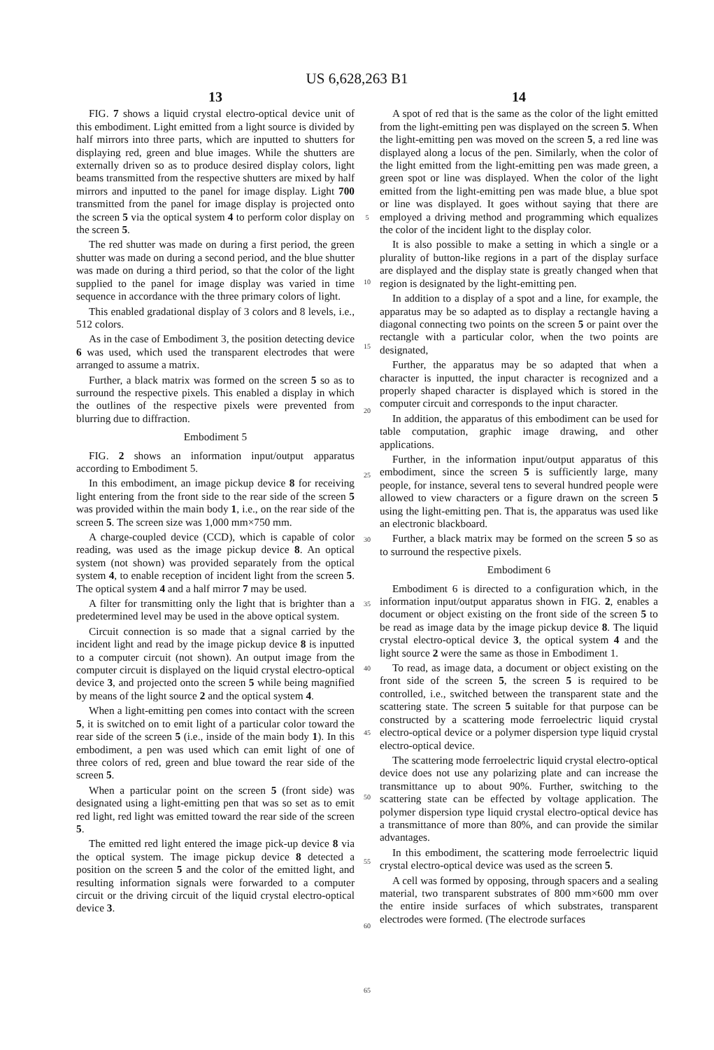US 6,628,263 B1
13
FIG. 7 shows a liquid crystal electro-optical device unit of this embodiment. Light emitted from a light source is divided by half mirrors into three parts, which are inputted to shutters for displaying red, green and blue images. While the shutters are externally driven so as to produce desired display colors, light beams transmitted from the respective shutters are mixed by half mirrors and inputted to the panel for image display. Light 700 transmitted from the panel for image display is projected onto the screen 5 via the optical system 4 to perform color display on the screen 5.
The red shutter was made on during a first period, the green shutter was made on during a second period, and the blue shutter was made on during a third period, so that the color of the light supplied to the panel for image display was varied in time sequence in accordance with the three primary colors of light.
This enabled gradational display of 3 colors and 8 levels, i.e., 512 colors.
As in the case of Embodiment 3, the position detecting device 6 was used, which used the transparent electrodes that were arranged to assume a matrix.
Further, a black matrix was formed on the screen 5 so as to surround the respective pixels. This enabled a display in which the outlines of the respective pixels were prevented from blurring due to diffraction.
Embodiment 5
FIG. 2 shows an information input/output apparatus according to Embodiment 5.
In this embodiment, an image pickup device 8 for receiving light entering from the front side to the rear side of the screen 5 was provided within the main body 1, i.e., on the rear side of the screen 5. The screen size was 1,000 mm×750 mm.
A charge-coupled device (CCD), which is capable of color reading, was used as the image pickup device 8. An optical system (not shown) was provided separately from the optical system 4, to enable reception of incident light from the screen 5. The optical system 4 and a half mirror 7 may be used.
A filter for transmitting only the light that is brighter than a predetermined level may be used in the above optical system.
Circuit connection is so made that a signal carried by the incident light and read by the image pickup device 8 is inputted to a computer circuit (not shown). An output image from the computer circuit is displayed on the liquid crystal electro-optical device 3, and projected onto the screen 5 while being magnified by means of the light source 2 and the optical system 4.
When a light-emitting pen comes into contact with the screen 5, it is switched on to emit light of a particular color toward the rear side of the screen 5 (i.e., inside of the main body 1). In this embodiment, a pen was used which can emit light of one of three colors of red, green and blue toward the rear side of the screen 5.
When a particular point on the screen 5 (front side) was designated using a light-emitting pen that was so set as to emit red light, red light was emitted toward the rear side of the screen 5.
The emitted red light entered the image pick-up device 8 via the optical system. The image pickup device 8 detected a position on the screen 5 and the color of the emitted light, and resulting information signals were forwarded to a computer circuit or the driving circuit of the liquid crystal electro-optical device 3.
5
10
15
20
25
30
35
40
45
50
55
60
65
14
A spot of red that is the same as the color of the light emitted from the light-emitting pen was displayed on the screen 5. When the light-emitting pen was moved on the screen 5, a red line was displayed along a locus of the pen. Similarly, when the color of the light emitted from the light-emitting pen was made green, a green spot or line was displayed. When the color of the light emitted from the light-emitting pen was made blue, a blue spot or line was displayed. It goes without saying that there are employed a driving method and programming which equalizes the color of the incident light to the display color.
It is also possible to make a setting in which a single or a plurality of button-like regions in a part of the display surface are displayed and the display state is greatly changed when that region is designated by the light-emitting pen.
In addition to a display of a spot and a line, for example, the apparatus may be so adapted as to display a rectangle having a diagonal connecting two points on the screen 5 or paint over the rectangle with a particular color, when the two points are designated,
Further, the apparatus may be so adapted that when a character is inputted, the input character is recognized and a properly shaped character is displayed which is stored in the computer circuit and corresponds to the input character.
In addition, the apparatus of this embodiment can be used for table computation, graphic image drawing, and other applications.
Further, in the information input/output apparatus of this embodiment, since the screen 5 is sufficiently large, many people, for instance, several tens to several hundred people were allowed to view characters or a figure drawn on the screen 5 using the light-emitting pen. That is, the apparatus was used like an electronic blackboard.
Further, a black matrix may be formed on the screen 5 so as to surround the respective pixels.
Embodiment 6
Embodiment 6 is directed to a configuration which, in the information input/output apparatus shown in FIG. 2, enables a document or object existing on the front side of the screen 5 to be read as image data by the image pickup device 8. The liquid crystal electro-optical device 3, the optical system 4 and the light source 2 were the same as those in Embodiment 1.
To read, as image data, a document or object existing on the front side of the screen 5, the screen 5 is required to be controlled, i.e., switched between the transparent state and the scattering state. The screen 5 suitable for that purpose can be constructed by a scattering mode ferroelectric liquid crystal electro-optical device or a polymer dispersion type liquid crystal electro-optical device.
The scattering mode ferroelectric liquid crystal electro-optical device does not use any polarizing plate and can increase the transmittance up to about 90%. Further, switching to the scattering state can be effected by voltage application. The polymer dispersion type liquid crystal electro-optical device has a transmittance of more than 80%, and can provide the similar advantages.
In this embodiment, the scattering mode ferroelectric liquid crystal electro-optical device was used as the screen 5.
A cell was formed by opposing, through spacers and a sealing material, two transparent substrates of 800 mm×600 mm over the entire inside surfaces of which substrates, transparent electrodes were formed. (The electrode surfaces